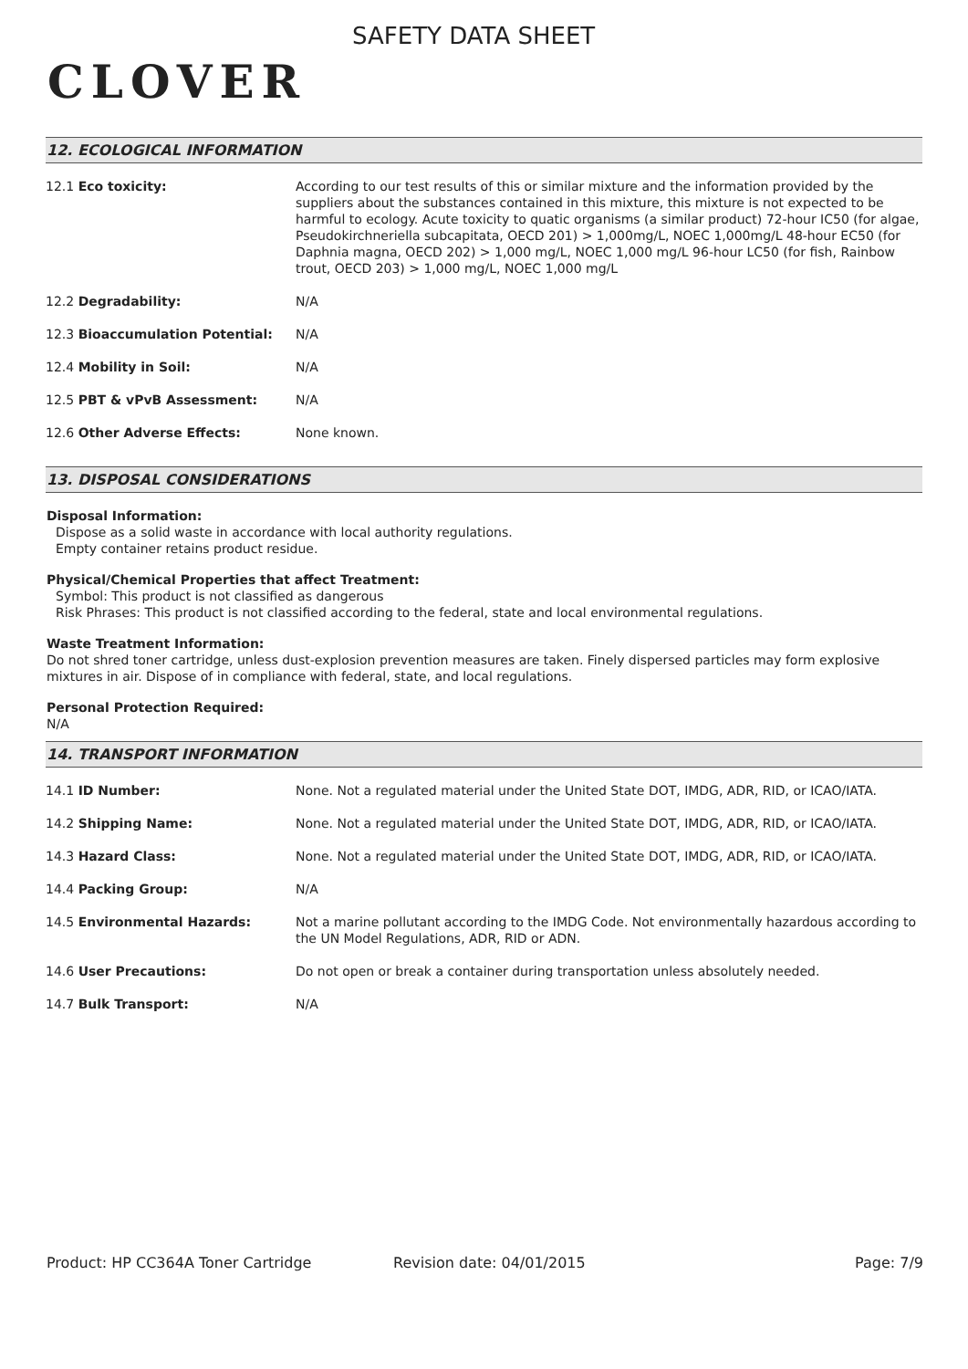CLOVER
SAFETY DATA SHEET
12. ECOLOGICAL INFORMATION
| 12.1 Eco toxicity: | According to our test results of this or similar mixture and the information provided by the suppliers about the substances contained in this mixture, this mixture is not expected to be harmful to ecology. Acute toxicity to quatic organisms (a similar product) 72-hour IC50 (for algae, Pseudokirchneriella subcapitata, OECD 201) > 1,000mg/L, NOEC 1,000mg/L 48-hour EC50 (for Daphnia magna, OECD 202) > 1,000 mg/L, NOEC 1,000 mg/L 96-hour LC50 (for fish, Rainbow trout, OECD 203) > 1,000 mg/L, NOEC 1,000 mg/L |
| 12.2 Degradability: | N/A |
| 12.3 Bioaccumulation Potential: | N/A |
| 12.4 Mobility in Soil: | N/A |
| 12.5 PBT & vPvB Assessment: | N/A |
| 12.6 Other Adverse Effects: | None known. |
13. DISPOSAL CONSIDERATIONS
Disposal Information:
Dispose as a solid waste in accordance with local authority regulations.
Empty container retains product residue.
Physical/Chemical Properties that affect Treatment:
Symbol: This product is not classified as dangerous
Risk Phrases: This product is not classified according to the federal, state and local environmental regulations.
Waste Treatment Information:
Do not shred toner cartridge, unless dust-explosion prevention measures are taken. Finely dispersed particles may form explosive mixtures in air. Dispose of in compliance with federal, state, and local regulations.
Personal Protection Required:
N/A
14. TRANSPORT INFORMATION
| 14.1 ID Number: | None. Not a regulated material under the United State DOT, IMDG, ADR, RID, or ICAO/IATA. |
| 14.2 Shipping Name: | None. Not a regulated material under the United State DOT, IMDG, ADR, RID, or ICAO/IATA. |
| 14.3 Hazard Class: | None. Not a regulated material under the United State DOT, IMDG, ADR, RID, or ICAO/IATA. |
| 14.4 Packing Group: | N/A |
| 14.5 Environmental Hazards: | Not a marine pollutant according to the IMDG Code. Not environmentally hazardous according to the UN Model Regulations, ADR, RID or ADN. |
| 14.6 User Precautions: | Do not open or break a container during transportation unless absolutely needed. |
| 14.7 Bulk Transport: | N/A |
Product: HP CC364A Toner Cartridge Revision date: 04/01/2015 Page: 7/9